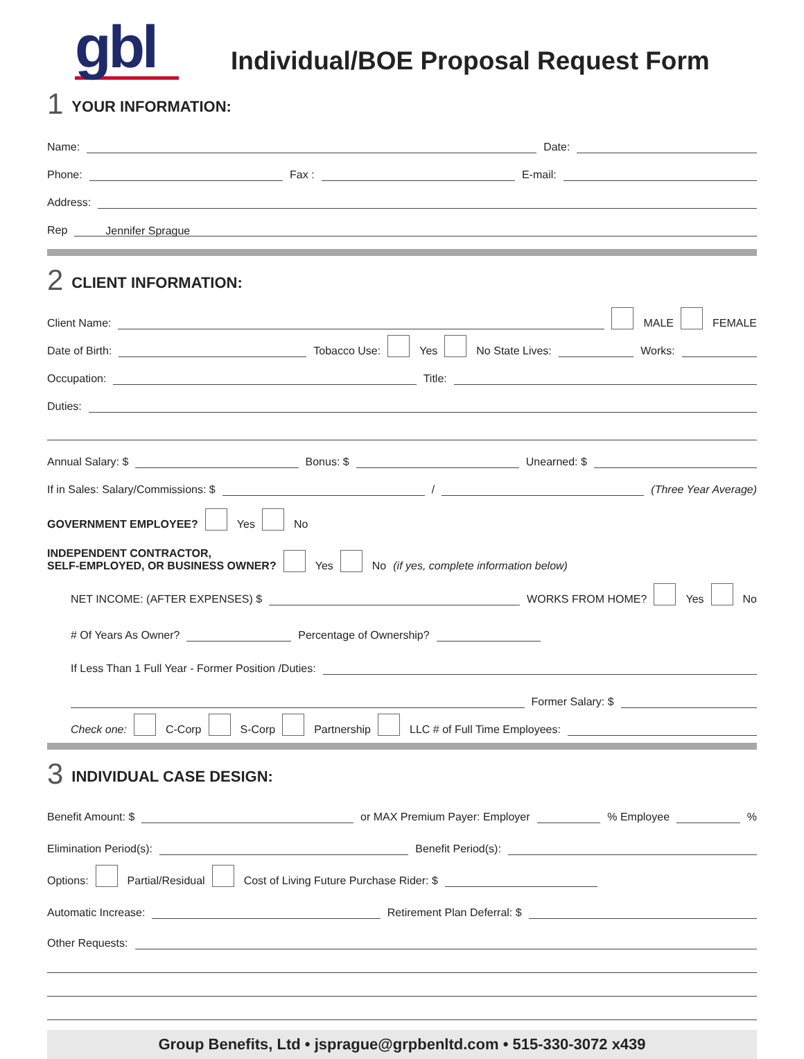gbl
Individual/BOE Proposal Request Form
1
YOUR INFORMATION:
Name: Date:
Phone: Fax : E-mail:
Address:
Rep Jennifer Sprague
2
CLIENT INFORMATION:
Client Name: MALE FEMALE
Date of Birth: Tobacco Use: Yes No State Lives: Works:
Occupation: Title:
Duties:
Annual Salary: $ Bonus: $ Unearned: $
If in Sales: Salary/Commissions: $ / (Three Year Average)
GOVERNMENT EMPLOYEE? Yes No
INDEPENDENT CONTRACTOR,
SELF-EMPLOYED, OR BUSINESS OWNER? Yes No (if yes, complete information below)
NET INCOME: (AFTER EXPENSES) $ WORKS FROM HOME? Yes No
# Of Years As Owner? Percentage of Ownership?
If Less Than 1 Full Year - Former Position /Duties:
Former Salary: $
Check one: C-Corp S-Corp Partnership LLC # of Full Time Employees:
3
INDIVIDUAL CASE DESIGN:
Benefit Amount: $ or MAX Premium Payer: Employer % Employee %
Elimination Period(s): Benefit Period(s):
Options: Partial/Residual Cost of Living Future Purchase Rider: $
Automatic Increase: Retirement Plan Deferral: $
Other Requests:
Group Benefits, Ltd • jsprague@grpbenltd.com • 515-330-3072 x439